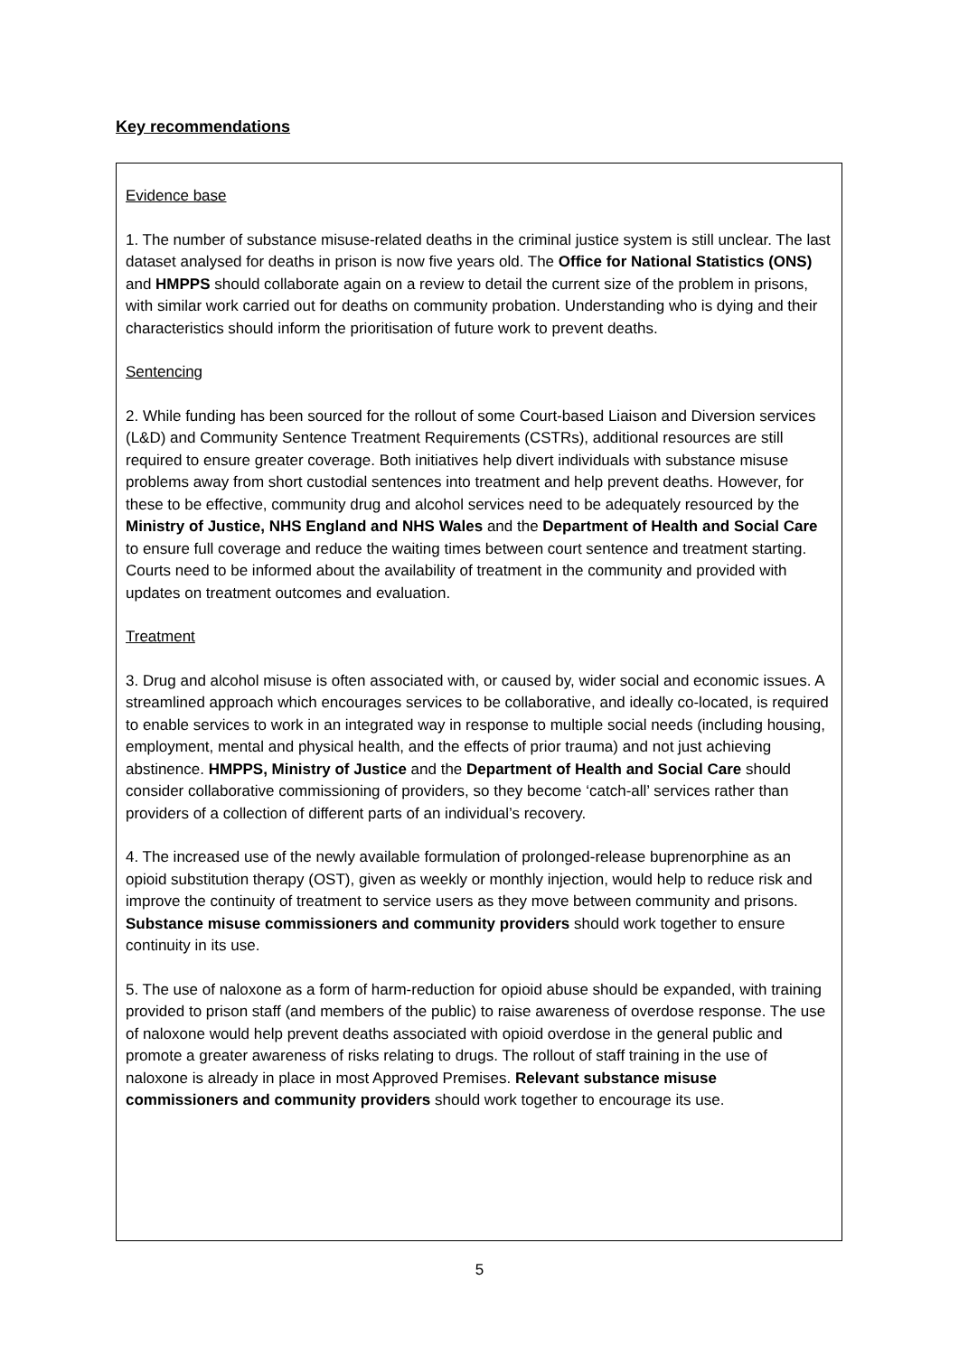Key recommendations
Evidence base
1. The number of substance misuse-related deaths in the criminal justice system is still unclear. The last dataset analysed for deaths in prison is now five years old. The Office for National Statistics (ONS) and HMPPS should collaborate again on a review to detail the current size of the problem in prisons, with similar work carried out for deaths on community probation. Understanding who is dying and their characteristics should inform the prioritisation of future work to prevent deaths.
Sentencing
2. While funding has been sourced for the rollout of some Court-based Liaison and Diversion services (L&D) and Community Sentence Treatment Requirements (CSTRs), additional resources are still required to ensure greater coverage. Both initiatives help divert individuals with substance misuse problems away from short custodial sentences into treatment and help prevent deaths. However, for these to be effective, community drug and alcohol services need to be adequately resourced by the Ministry of Justice, NHS England and NHS Wales and the Department of Health and Social Care to ensure full coverage and reduce the waiting times between court sentence and treatment starting. Courts need to be informed about the availability of treatment in the community and provided with updates on treatment outcomes and evaluation.
Treatment
3. Drug and alcohol misuse is often associated with, or caused by, wider social and economic issues. A streamlined approach which encourages services to be collaborative, and ideally co-located, is required to enable services to work in an integrated way in response to multiple social needs (including housing, employment, mental and physical health, and the effects of prior trauma) and not just achieving abstinence. HMPPS, Ministry of Justice and the Department of Health and Social Care should consider collaborative commissioning of providers, so they become ‘catch-all’ services rather than providers of a collection of different parts of an individual’s recovery.
4. The increased use of the newly available formulation of prolonged-release buprenorphine as an opioid substitution therapy (OST), given as weekly or monthly injection, would help to reduce risk and improve the continuity of treatment to service users as they move between community and prisons. Substance misuse commissioners and community providers should work together to ensure continuity in its use.
5. The use of naloxone as a form of harm-reduction for opioid abuse should be expanded, with training provided to prison staff (and members of the public) to raise awareness of overdose response. The use of naloxone would help prevent deaths associated with opioid overdose in the general public and promote a greater awareness of risks relating to drugs. The rollout of staff training in the use of naloxone is already in place in most Approved Premises. Relevant substance misuse commissioners and community providers should work together to encourage its use.
5